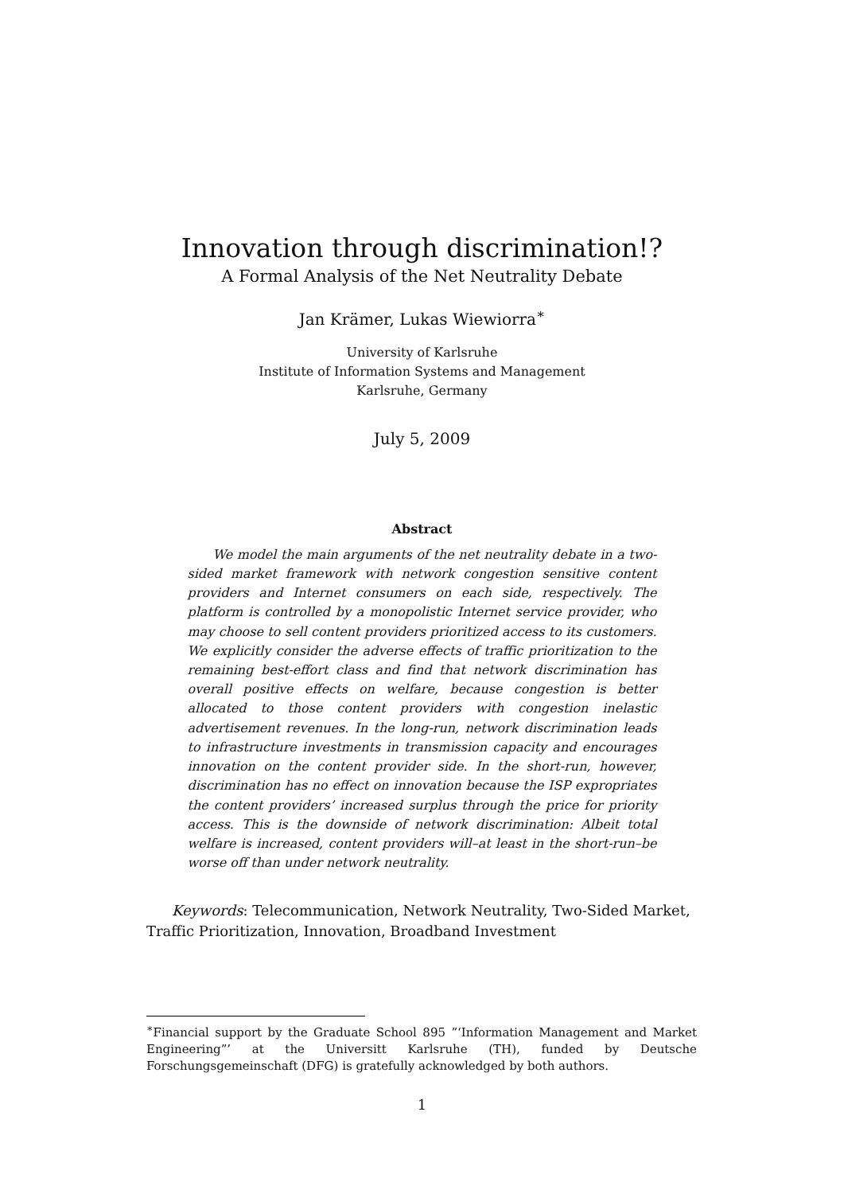Innovation through discrimination!?
A Formal Analysis of the Net Neutrality Debate
Jan Krämer, Lukas Wiewiorra<sup>∗</sup>
University of Karlsruhe
Institute of Information Systems and Management
Karlsruhe, Germany
July 5, 2009
Abstract
We model the main arguments of the net neutrality debate in a two-sided market framework with network congestion sensitive content providers and Internet consumers on each side, respectively. The platform is controlled by a monopolistic Internet service provider, who may choose to sell content providers prioritized access to its customers. We explicitly consider the adverse effects of traffic prioritization to the remaining best-effort class and find that network discrimination has overall positive effects on welfare, because congestion is better allocated to those content providers with congestion inelastic advertisement revenues. In the long-run, network discrimination leads to infrastructure investments in transmission capacity and encourages innovation on the content provider side. In the short-run, however, discrimination has no effect on innovation because the ISP expropriates the content providers’ increased surplus through the price for priority access. This is the downside of network discrimination: Albeit total welfare is increased, content providers will–at least in the short-run–be worse off than under network neutrality.
Keywords: Telecommunication, Network Neutrality, Two-Sided Market, Traffic Prioritization, Innovation, Broadband Investment
<sup>∗</sup>Financial support by the Graduate School 895 ”‘Information Management and Market Engineering”’ at the Universitt Karlsruhe (TH), funded by Deutsche Forschungsgemeinschaft (DFG) is gratefully acknowledged by both authors.
1